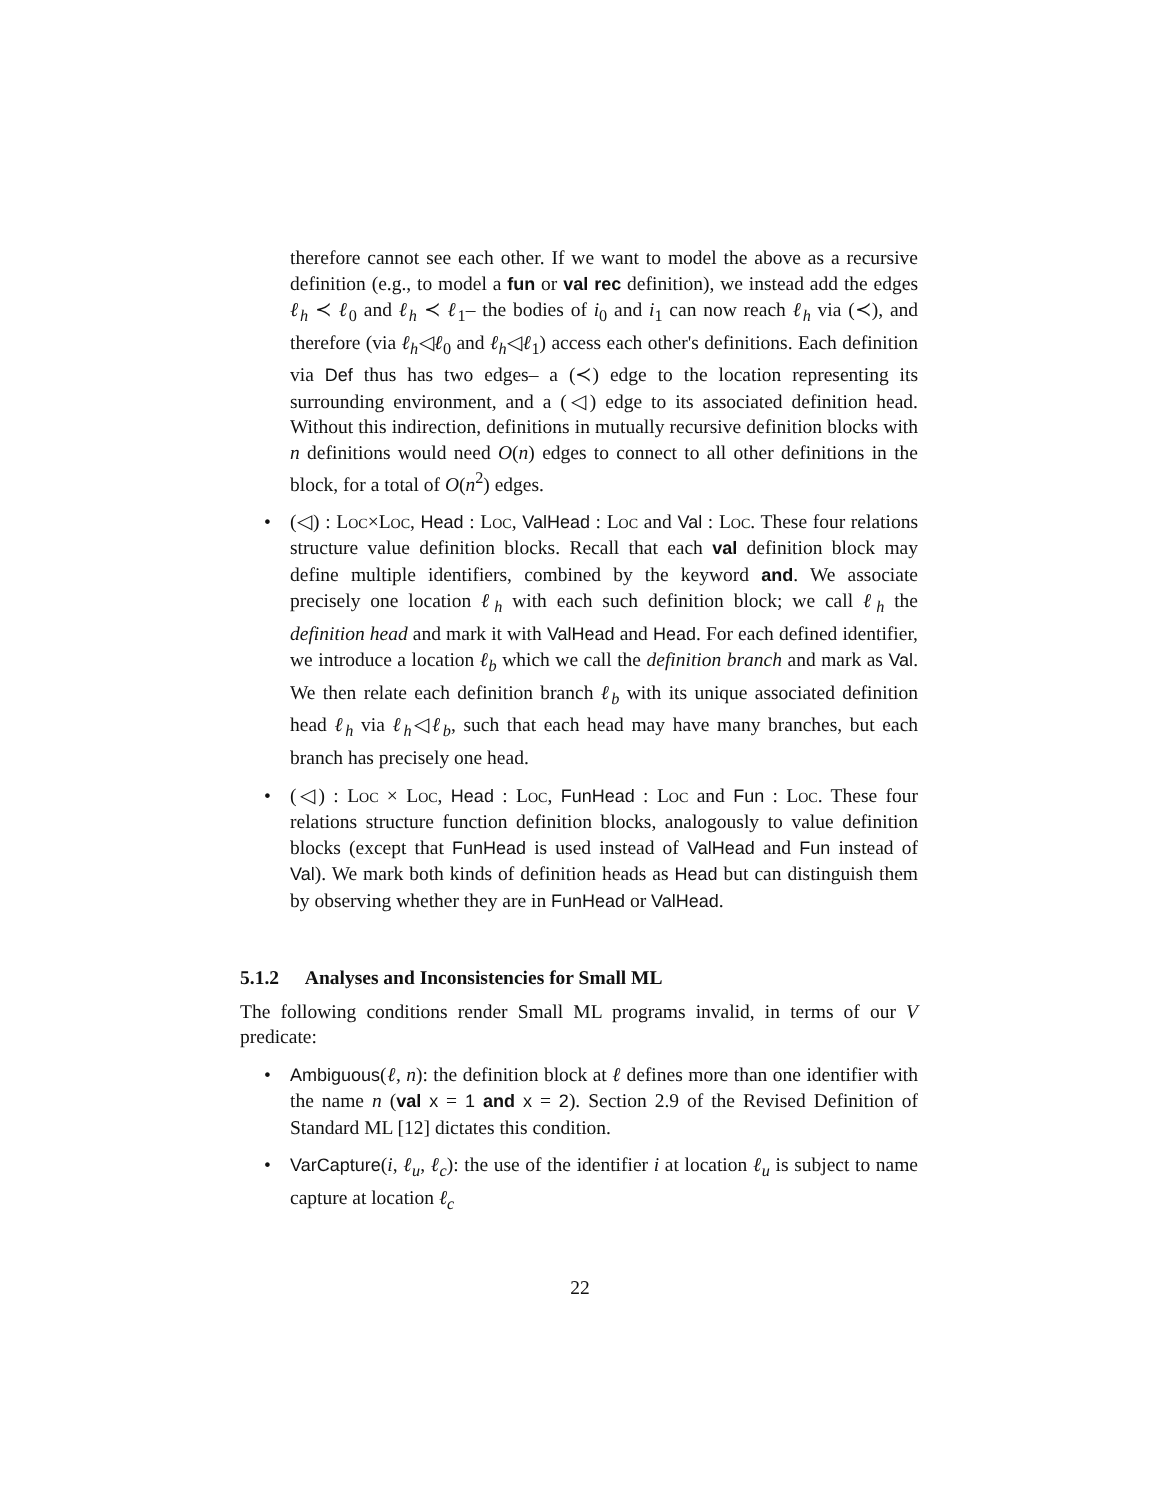therefore cannot see each other. If we want to model the above as a recursive definition (e.g., to model a fun or val rec definition), we instead add the edges ℓ<sub>h</sub> ≺ ℓ<sub>0</sub> and ℓ<sub>h</sub> ≺ ℓ<sub>1</sub>– the bodies of i<sub>0</sub> and i<sub>1</sub> can now reach ℓ<sub>h</sub> via (≺), and therefore (via ℓ<sub>h</sub>◁ℓ<sub>0</sub> and ℓ<sub>h</sub>◁ℓ<sub>1</sub>) access each other's definitions. Each definition via Def thus has two edges– a (≺) edge to the location representing its surrounding environment, and a (◁) edge to its associated definition head. Without this indirection, definitions in mutually recursive definition blocks with n definitions would need O(n) edges to connect to all other definitions in the block, for a total of O(n<sup>2</sup>) edges.
• (◁) : Loc×Loc, Head : Loc, ValHead : Loc and Val : Loc. These four relations structure value definition blocks. Recall that each val definition block may define multiple identifiers, combined by the keyword and. We associate precisely one location ℓ<sub>h</sub> with each such definition block; we call ℓ<sub>h</sub> the definition head and mark it with ValHead and Head. For each defined identifier, we introduce a location ℓ<sub>b</sub> which we call the definition branch and mark as Val. We then relate each definition branch ℓ<sub>b</sub> with its unique associated definition head ℓ<sub>h</sub> via ℓ<sub>h</sub>◁ℓ<sub>b</sub>, such that each head may have many branches, but each branch has precisely one head.
• (◁) : Loc × Loc, Head : Loc, FunHead : Loc and Fun : Loc. These four relations structure function definition blocks, analogously to value definition blocks (except that FunHead is used instead of ValHead and Fun instead of Val). We mark both kinds of definition heads as Head but can distinguish them by observing whether they are in FunHead or ValHead.
5.1.2 Analyses and Inconsistencies for Small ML
The following conditions render Small ML programs invalid, in terms of our V predicate:
• Ambiguous(ℓ, n): the definition block at ℓ defines more than one identifier with the name n (val x = 1 and x = 2). Section 2.9 of the Revised Definition of Standard ML [12] dictates this condition.
• VarCapture(i, ℓ<sub>u</sub>, ℓ<sub>c</sub>): the use of the identifier i at location ℓ<sub>u</sub> is subject to name capture at location ℓ<sub>c</sub>
22